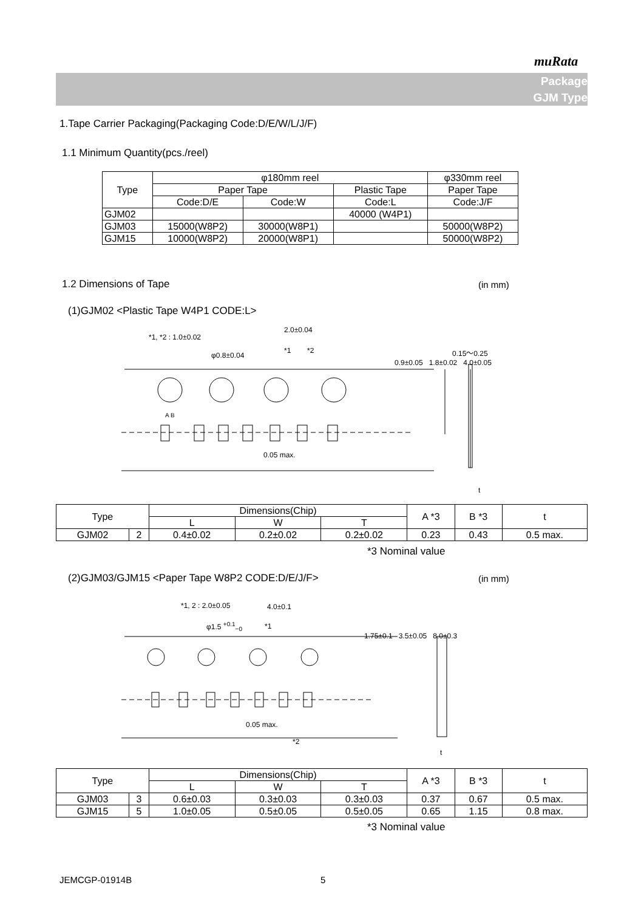muRata
Package
GJM Type
1.Tape Carrier Packaging(Packaging Code:D/E/W/L/J/F)
1.1 Minimum Quantity(pcs./reel)
| Type | φ180mm reel | | | φ330mm reel |
| --- | --- | --- | --- | --- |
| | Paper Tape | | Plastic Tape | Paper Tape |
| | Code:D/E | Code:W | Code:L | Code:J/F |
| GJM02 | | | 40000 (W4P1) | |
| GJM03 | 15000(W8P2) | 30000(W8P1) | | 50000(W8P2) |
| GJM15 | 10000(W8P2) | 20000(W8P1) | | 50000(W8P2) |
1.2 Dimensions of Tape (in mm)
(1)GJM02 <Plastic Tape W4P1 CODE:L>
*1, *2 : 1.0±0.02
2.0±0.04
φ0.8±0.04
*1 *2 0.15～0.25
0.05 max.
0.9±0.05 1.8±0.02 4.0±0.05
A B
t
| Type | | Dimensions(Chip) | | | A *3 | B *3 | t |
| --- | --- | --- | --- | --- | --- | --- | --- |
| | | L | W | T | | | |
| GJM02 | 2 | 0.4±0.02 | 0.2±0.02 | 0.2±0.02 | 0.23 | 0.43 | 0.5 max. |
*3 Nominal value
(2)GJM03/GJM15 <Paper Tape W8P2 CODE:D/E/J/F>
(in mm)
*1, 2 : 2.0±0.05 4.0±0.1
φ1.5 <sup>+0.1</sup><sub>−0</sub> *1
1.75±0.1 3.5±0.05 8.0±0.3
0.05 max.
*2
t
| Type | | Dimensions(Chip) | | | A *3 | B *3 | t |
| --- | --- | --- | --- | --- | --- | --- | --- |
| | | L | W | T | | | |
| GJM03 | 3 | 0.6±0.03 | 0.3±0.03 | 0.3±0.03 | 0.37 | 0.67 | 0.5 max. |
| GJM15 | 5 | 1.0±0.05 | 0.5±0.05 | 0.5±0.05 | 0.65 | 1.15 | 0.8 max. |
*3 Nominal value
JEMCGP-01914B 5